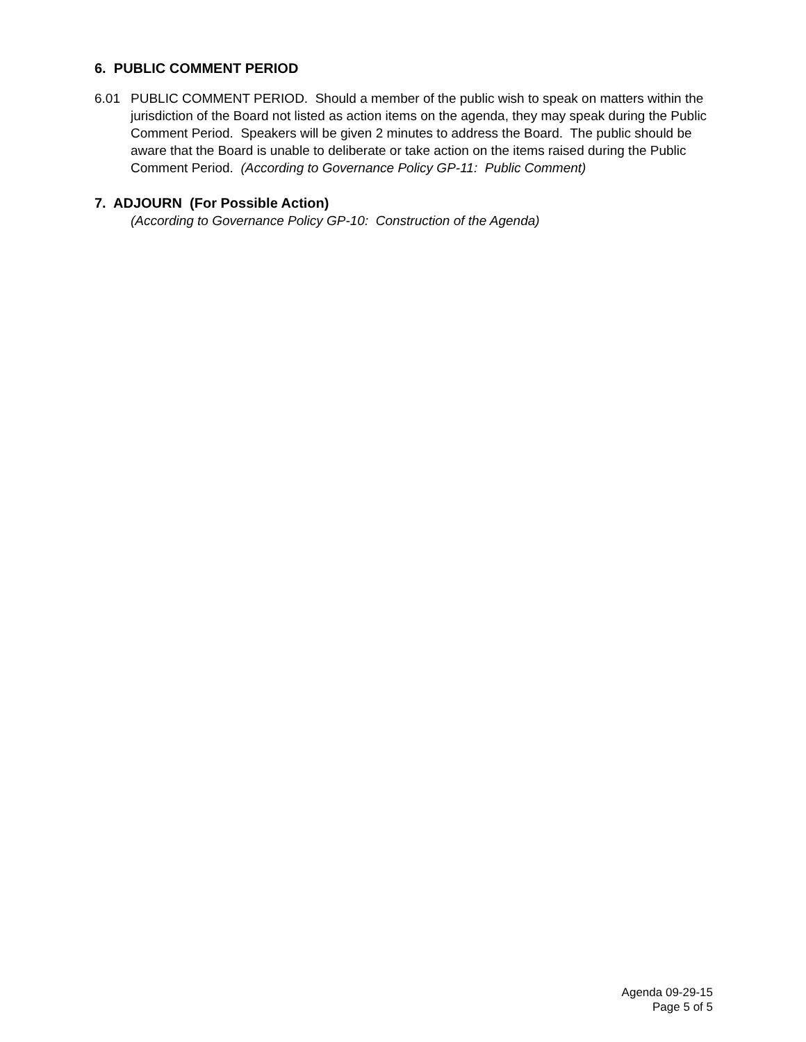6. PUBLIC COMMENT PERIOD
6.01 PUBLIC COMMENT PERIOD. Should a member of the public wish to speak on matters within the jurisdiction of the Board not listed as action items on the agenda, they may speak during the Public Comment Period. Speakers will be given 2 minutes to address the Board. The public should be aware that the Board is unable to deliberate or take action on the items raised during the Public Comment Period. (According to Governance Policy GP-11: Public Comment)
7. ADJOURN (For Possible Action)
(According to Governance Policy GP-10: Construction of the Agenda)
Agenda 09-29-15
Page 5 of 5